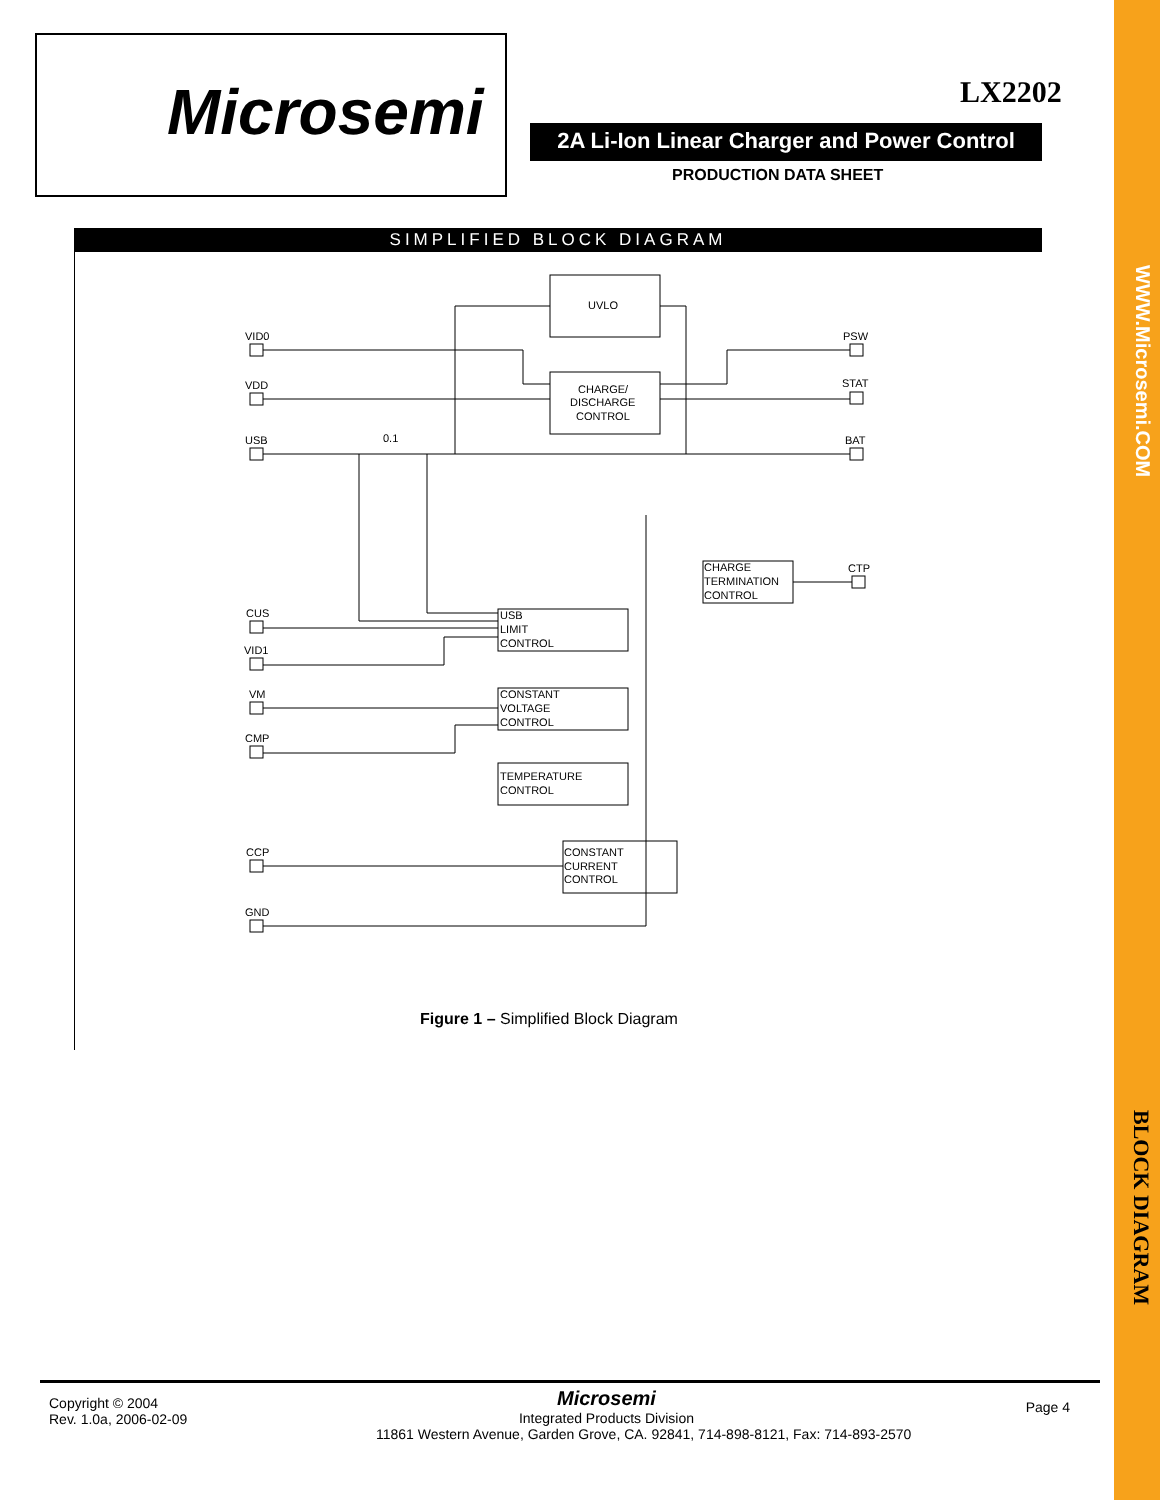WWW.Microsemi.COM
BLOCK DIAGRAM
Microsemi
LX2202
2A Li-Ion Linear Charger and Power Control
PRODUCTION DATA SHEET
SIMPLIFIED BLOCK DIAGRAM
UVLO
CHARGE/
DISCHARGE
CONTROL
USB
LIMIT
CONTROL
CONSTANT
VOLTAGE
CONTROL
TEMPERATURE
CONTROL
CONSTANT
CURRENT
CONTROL
CHARGE
TERMINATION
CONTROL
VID0
VDD
USB
CUS
VID1
VM
CMP
CCP
GND
PSW
STAT
BAT
CTP
0.1
Figure 1 – Simplified Block Diagram
Copyright © 2004
Rev. 1.0a, 2006-02-09
Page 4
Microsemi
Integrated Products Division
11861 Western Avenue, Garden Grove, CA. 92841, 714-898-8121, Fax: 714-893-2570